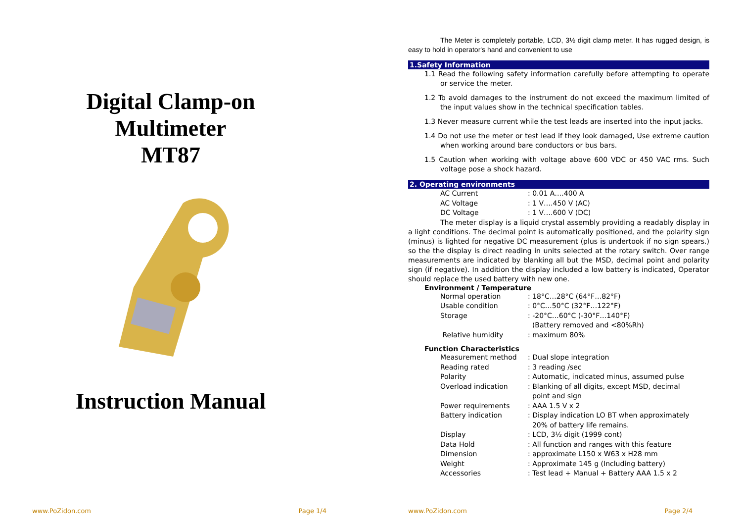Digital Clamp-on
Multimeter
MT87
Instruction Manual
www.PoZidon.com Page 1/4
The Meter is completely portable, LCD, 3½ digit clamp meter. It has rugged design, is easy to hold in operator's hand and convenient to use
1.Safety Information
1.1 Read the following safety information carefully before attempting to operate or service the meter.
1.2 To avoid damages to the instrument do not exceed the maximum limited of the input values show in the technical specification tables.
1.3 Never measure current while the test leads are inserted into the input jacks.
1.4 Do not use the meter or test lead if they look damaged, Use extreme caution when working around bare conductors or bus bars.
1.5 Caution when working with voltage above 600 VDC or 450 VAC rms. Such voltage pose a shock hazard.
2. Operating environments
| AC Current | : 0.01 A….400 A |
| AC Voltage | : 1 V….450 V (AC) |
| DC Voltage | : 1 V….600 V (DC) |
The meter display is a liquid crystal assembly providing a readably display in a light conditions. The decimal point is automatically positioned, and the polarity sign (minus) is lighted for negative DC measurement (plus is undertook if no sign spears.) so the the display is direct reading in units selected at the rotary switch. Over range measurements are indicated by blanking all but the MSD, decimal point and polarity sign (if negative). In addition the display included a low battery is indicated, Operator should replace the used battery with new one.
Environment / Temperature
| Normal operation | : 18°C…28°C (64°F…82°F) |
| Usable condition | : 0°C…50°C (32°F…122°F) |
| Storage | : -20°C…60°C (-30°F…140°F) (Battery removed and <80%Rh) |
| Relative humidity | : maximum 80% |
Function Characteristics
| Measurement method | : Dual slope integration |
| Reading rated | : 3 reading /sec |
| Polarity | : Automatic, indicated minus, assumed pulse |
| Overload indication | : Blanking of all digits, except MSD, decimal point and sign |
| Power requirements | : AAA 1.5 V x 2 |
| Battery indication | : Display indication LO BT when approximately 20% of battery life remains. |
| Display | : LCD, 3½ digit (1999 cont) |
| Data Hold | : All function and ranges with this feature |
| Dimension | : approximate L150 x W63 x H28 mm |
| Weight | : Approximate 145 g (Including battery) |
| Accessories | : Test lead + Manual + Battery AAA 1.5 x 2 |
www.PoZidon.com Page 2/4